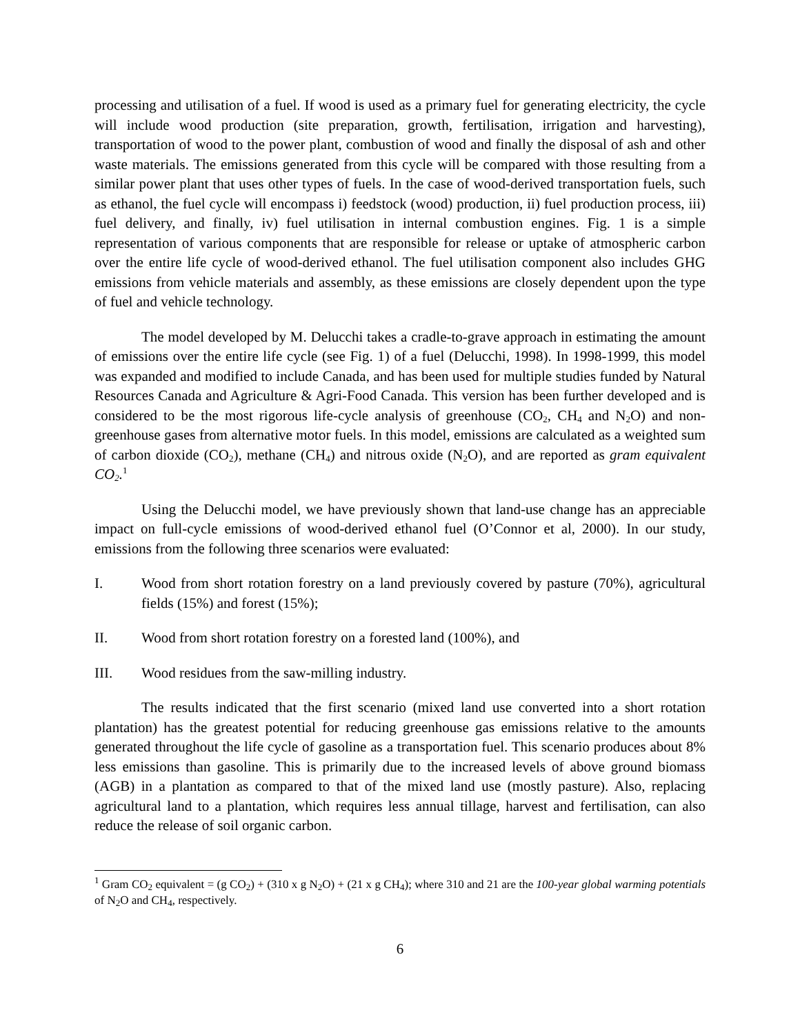processing and utilisation of a fuel. If wood is used as a primary fuel for generating electricity, the cycle will include wood production (site preparation, growth, fertilisation, irrigation and harvesting), transportation of wood to the power plant, combustion of wood and finally the disposal of ash and other waste materials. The emissions generated from this cycle will be compared with those resulting from a similar power plant that uses other types of fuels. In the case of wood-derived transportation fuels, such as ethanol, the fuel cycle will encompass i) feedstock (wood) production, ii) fuel production process, iii) fuel delivery, and finally, iv) fuel utilisation in internal combustion engines. Fig. 1 is a simple representation of various components that are responsible for release or uptake of atmospheric carbon over the entire life cycle of wood-derived ethanol. The fuel utilisation component also includes GHG emissions from vehicle materials and assembly, as these emissions are closely dependent upon the type of fuel and vehicle technology.
The model developed by M. Delucchi takes a cradle-to-grave approach in estimating the amount of emissions over the entire life cycle (see Fig. 1) of a fuel (Delucchi, 1998). In 1998-1999, this model was expanded and modified to include Canada, and has been used for multiple studies funded by Natural Resources Canada and Agriculture & Agri-Food Canada. This version has been further developed and is considered to be the most rigorous life-cycle analysis of greenhouse (CO<sub>2</sub>, CH<sub>4</sub> and N<sub>2</sub>O) and non-greenhouse gases from alternative motor fuels. In this model, emissions are calculated as a weighted sum of carbon dioxide (CO<sub>2</sub>), methane (CH<sub>4</sub>) and nitrous oxide (N<sub>2</sub>O), and are reported as gram equivalent CO<sub>2</sub>.<sup>1</sup>
Using the Delucchi model, we have previously shown that land-use change has an appreciable impact on full-cycle emissions of wood-derived ethanol fuel (O’Connor et al, 2000). In our study, emissions from the following three scenarios were evaluated:
I. Wood from short rotation forestry on a land previously covered by pasture (70%), agricultural fields (15%) and forest (15%);
II. Wood from short rotation forestry on a forested land (100%), and
III. Wood residues from the saw-milling industry.
The results indicated that the first scenario (mixed land use converted into a short rotation plantation) has the greatest potential for reducing greenhouse gas emissions relative to the amounts generated throughout the life cycle of gasoline as a transportation fuel. This scenario produces about 8% less emissions than gasoline. This is primarily due to the increased levels of above ground biomass (AGB) in a plantation as compared to that of the mixed land use (mostly pasture). Also, replacing agricultural land to a plantation, which requires less annual tillage, harvest and fertilisation, can also reduce the release of soil organic carbon.
<sup>1</sup> Gram CO<sub>2</sub> equivalent = (g CO<sub>2</sub>) + (310 x g N<sub>2</sub>O) + (21 x g CH<sub>4</sub>); where 310 and 21 are the 100-year global warming potentials of N<sub>2</sub>O and CH<sub>4</sub>, respectively.
6